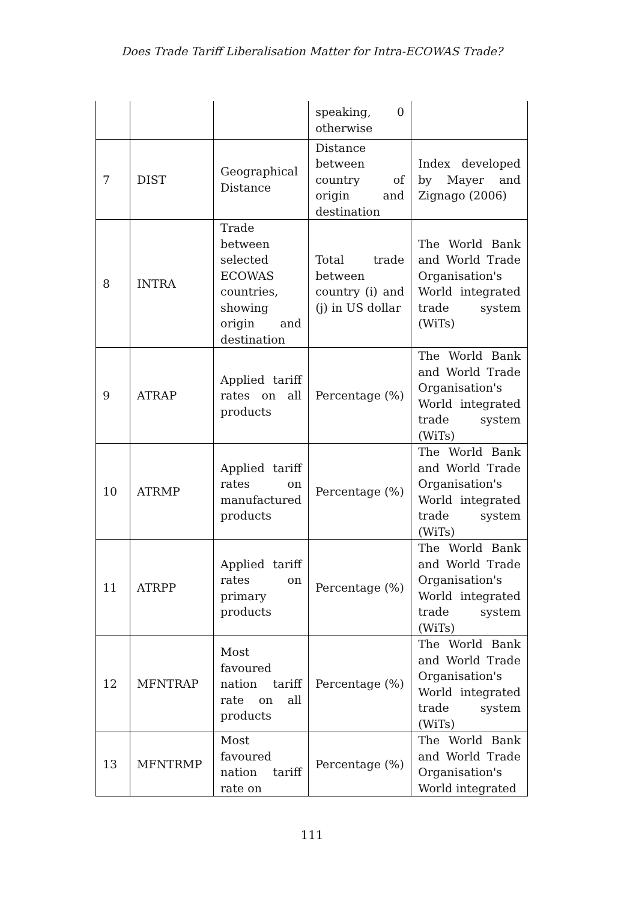Does Trade Tariff Liberalisation Matter for Intra-ECOWAS Trade?
| | | | speaking, 0 otherwise | |
| 7 | DIST | Geographical Distance | Distance between country of origin and destination | Index developed by Mayer and Zignago (2006) |
| 8 | INTRA | Trade between selected ECOWAS countries, showing origin and destination | Total trade between country (i) and (j) in US dollar | The World Bank and World Trade Organisation's World integrated trade system (WiTs) |
| 9 | ATRAP | Applied tariff rates on all products | Percentage (%) | The World Bank and World Trade Organisation's World integrated trade system (WiTs) |
| 10 | ATRMP | Applied tariff rates on manufactured products | Percentage (%) | The World Bank and World Trade Organisation's World integrated trade system (WiTs) |
| 11 | ATRPP | Applied tariff rates on primary products | Percentage (%) | The World Bank and World Trade Organisation's World integrated trade system (WiTs) |
| 12 | MFNTRAP | Most favoured nation tariff rate on all products | Percentage (%) | The World Bank and World Trade Organisation's World integrated trade system (WiTs) |
| 13 | MFNTRMP | Most favoured nation tariff rate on | Percentage (%) | The World Bank and World Trade Organisation's World integrated |
111